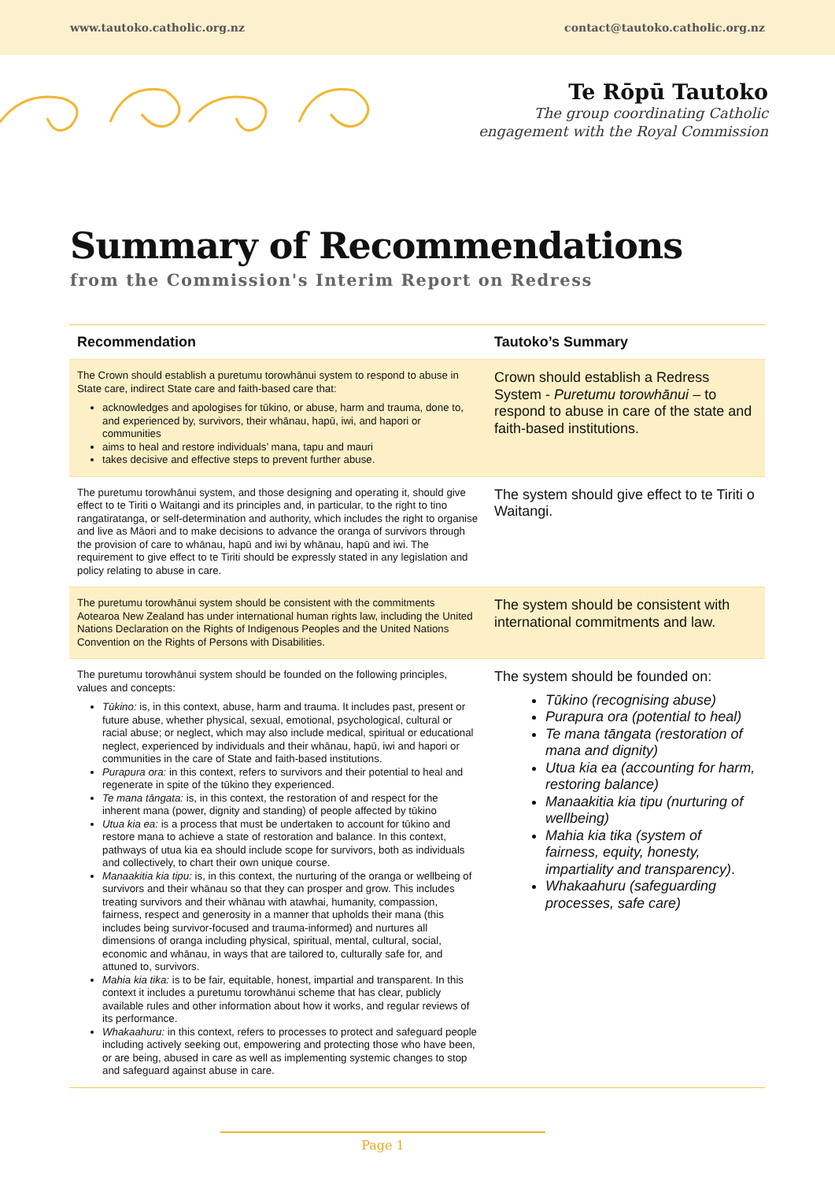www.tautoko.catholic.org.nz contact@tautoko.catholic.org.nz
Te Rōpū Tautoko
The group coordinating Catholic
engagement with the Royal Commission
Summary of Recommendations
from the Commission's Interim Report on Redress
| Recommendation | Tautoko’s Summary |
| --- | --- |
| The Crown should establish a puretumu torowhānui system to respond to abuse in State care, indirect State care and faith-based care that: acknowledges and apologises for tūkino, or abuse, harm and trauma, done to, and experienced by, survivors, their whānau, hapū, iwi, and hapori or communities aims to heal and restore individuals’ mana, tapu and mauri takes decisive and effective steps to prevent further abuse. | Crown should establish a Redress System - Puretumu torowhānui – to respond to abuse in care of the state and faith-based institutions. |
| The puretumu torowhānui system, and those designing and operating it, should give effect to te Tiriti o Waitangi and its principles and, in particular, to the right to tino rangatiratanga, or self-determination and authority, which includes the right to organise and live as Māori and to make decisions to advance the oranga of survivors through the provision of care to whānau, hapū and iwi by whānau, hapū and iwi. The requirement to give effect to te Tiriti should be expressly stated in any legislation and policy relating to abuse in care. | The system should give effect to te Tiriti o Waitangi. |
| The puretumu torowhānui system should be consistent with the commitments Aotearoa New Zealand has under international human rights law, including the United Nations Declaration on the Rights of Indigenous Peoples and the United Nations Convention on the Rights of Persons with Disabilities. | The system should be consistent with international commitments and law. |
| The puretumu torowhānui system should be founded on the following principles, values and concepts: Tūkino: is, in this context, abuse, harm and trauma. It includes past, present or future abuse, whether physical, sexual, emotional, psychological, cultural or racial abuse; or neglect, which may also include medical, spiritual or educational neglect, experienced by individuals and their whānau, hapū, iwi and hapori or communities in the care of State and faith-based institutions. Purapura ora: in this context, refers to survivors and their potential to heal and regenerate in spite of the tūkino they experienced. Te mana tāngata: is, in this context, the restoration of and respect for the inherent mana (power, dignity and standing) of people affected by tūkino Utua kia ea: is a process that must be undertaken to account for tūkino and restore mana to achieve a state of restoration and balance. In this context, pathways of utua kia ea should include scope for survivors, both as individuals and collectively, to chart their own unique course. Manaakitia kia tipu: is, in this context, the nurturing of the oranga or wellbeing of survivors and their whānau so that they can prosper and grow. This includes treating survivors and their whānau with atawhai, humanity, compassion, fairness, respect and generosity in a manner that upholds their mana (this includes being survivor-focused and trauma-informed) and nurtures all dimensions of oranga including physical, spiritual, mental, cultural, social, economic and whānau, in ways that are tailored to, culturally safe for, and attuned to, survivors. Mahia kia tika: is to be fair, equitable, honest, impartial and transparent. In this context it includes a puretumu torowhānui scheme that has clear, publicly available rules and other information about how it works, and regular reviews of its performance. Whakaahuru: in this context, refers to processes to protect and safeguard people including actively seeking out, empowering and protecting those who have been, or are being, abused in care as well as implementing systemic changes to stop and safeguard against abuse in care. | The system should be founded on: Tūkino (recognising abuse) Purapura ora (potential to heal) Te mana tāngata (restoration of mana and dignity) Utua kia ea (accounting for harm, restoring balance) Manaakitia kia tipu (nurturing of wellbeing) Mahia kia tika (system of fairness, equity, honesty, impartiality and transparency) . Whakaahuru (safeguarding processes, safe care) |
Page 1